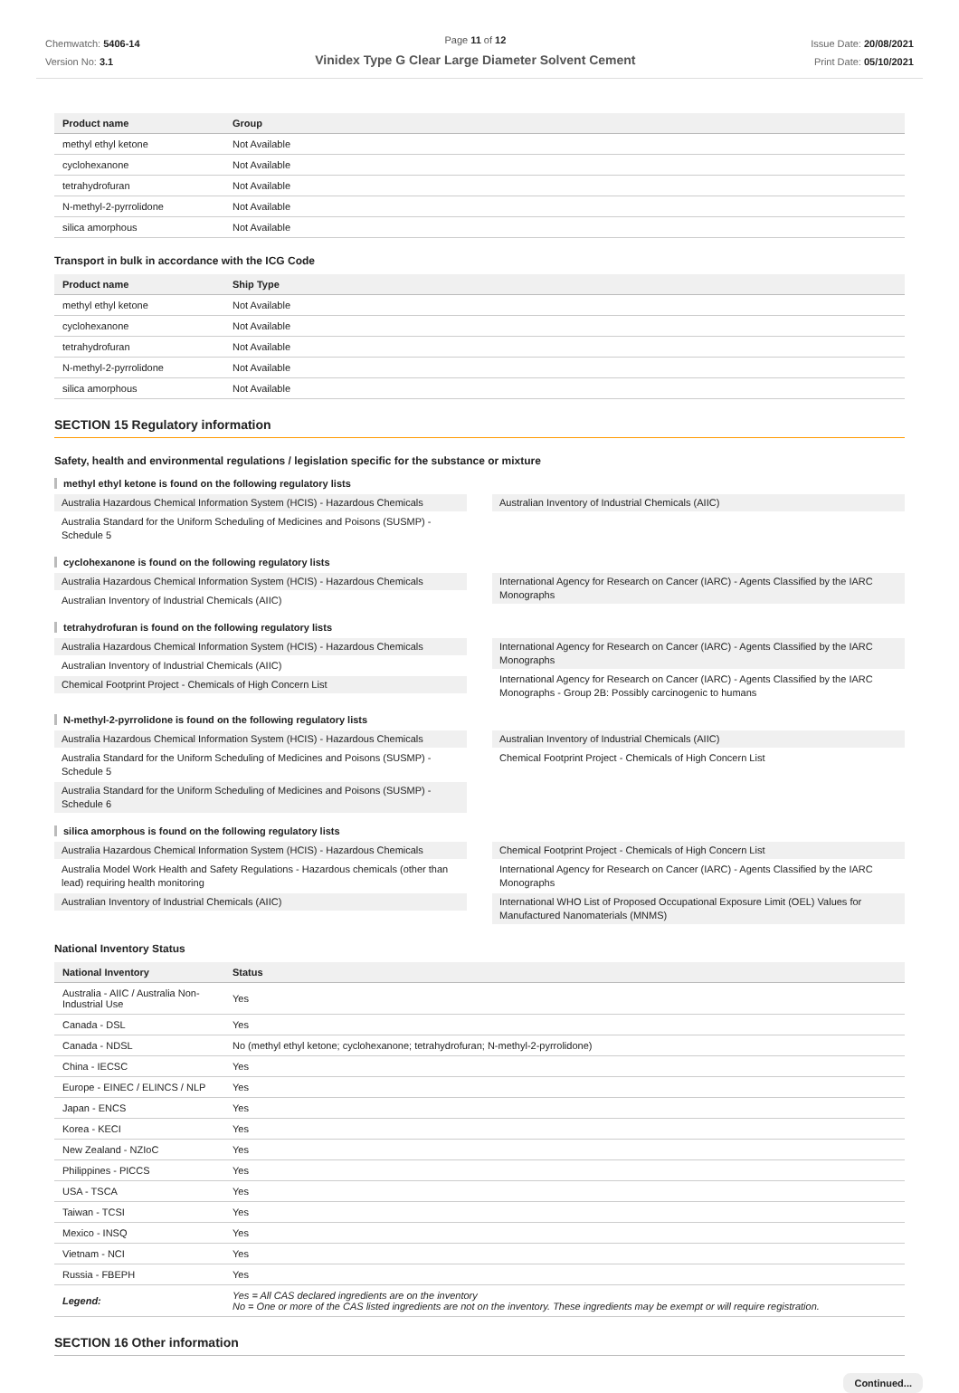Chemwatch: 5406-14
Version No: 3.1
Page 11 of 12
Vinidex Type G Clear Large Diameter Solvent Cement
Issue Date: 20/08/2021
Print Date: 05/10/2021
| Product name | Group |
| --- | --- |
| methyl ethyl ketone | Not Available |
| cyclohexanone | Not Available |
| tetrahydrofuran | Not Available |
| N-methyl-2-pyrrolidone | Not Available |
| silica amorphous | Not Available |
Transport in bulk in accordance with the ICG Code
| Product name | Ship Type |
| --- | --- |
| methyl ethyl ketone | Not Available |
| cyclohexanone | Not Available |
| tetrahydrofuran | Not Available |
| N-methyl-2-pyrrolidone | Not Available |
| silica amorphous | Not Available |
SECTION 15 Regulatory information
Safety, health and environmental regulations / legislation specific for the substance or mixture
methyl ethyl ketone is found on the following regulatory lists
Australia Hazardous Chemical Information System (HCIS) - Hazardous Chemicals
Australia Standard for the Uniform Scheduling of Medicines and Poisons (SUSMP) - Schedule 5
Australian Inventory of Industrial Chemicals (AIIC)
cyclohexanone is found on the following regulatory lists
Australia Hazardous Chemical Information System (HCIS) - Hazardous Chemicals
Australian Inventory of Industrial Chemicals (AIIC)
International Agency for Research on Cancer (IARC) - Agents Classified by the IARC Monographs
tetrahydrofuran is found on the following regulatory lists
Australia Hazardous Chemical Information System (HCIS) - Hazardous Chemicals
Australian Inventory of Industrial Chemicals (AIIC)
Chemical Footprint Project - Chemicals of High Concern List
International Agency for Research on Cancer (IARC) - Agents Classified by the IARC Monographs
International Agency for Research on Cancer (IARC) - Agents Classified by the IARC Monographs - Group 2B: Possibly carcinogenic to humans
N-methyl-2-pyrrolidone is found on the following regulatory lists
Australia Hazardous Chemical Information System (HCIS) - Hazardous Chemicals
Australia Standard for the Uniform Scheduling of Medicines and Poisons (SUSMP) - Schedule 5
Australia Standard for the Uniform Scheduling of Medicines and Poisons (SUSMP) - Schedule 6
Australian Inventory of Industrial Chemicals (AIIC)
Chemical Footprint Project - Chemicals of High Concern List
silica amorphous is found on the following regulatory lists
Australia Hazardous Chemical Information System (HCIS) - Hazardous Chemicals
Australia Model Work Health and Safety Regulations - Hazardous chemicals (other than lead) requiring health monitoring
Australian Inventory of Industrial Chemicals (AIIC)
Chemical Footprint Project - Chemicals of High Concern List
International Agency for Research on Cancer (IARC) - Agents Classified by the IARC Monographs
International WHO List of Proposed Occupational Exposure Limit (OEL) Values for Manufactured Nanomaterials (MNMS)
National Inventory Status
| National Inventory | Status |
| --- | --- |
| Australia - AIIC / Australia Non-Industrial Use | Yes |
| Canada - DSL | Yes |
| Canada - NDSL | No (methyl ethyl ketone; cyclohexanone; tetrahydrofuran; N-methyl-2-pyrrolidone) |
| China - IECSC | Yes |
| Europe - EINEC / ELINCS / NLP | Yes |
| Japan - ENCS | Yes |
| Korea - KECI | Yes |
| New Zealand - NZIoC | Yes |
| Philippines - PICCS | Yes |
| USA - TSCA | Yes |
| Taiwan - TCSI | Yes |
| Mexico - INSQ | Yes |
| Vietnam - NCI | Yes |
| Russia - FBEPH | Yes |
| Legend: | Yes = All CAS declared ingredients are on the inventory No = One or more of the CAS listed ingredients are not on the inventory. These ingredients may be exempt or will require registration. |
SECTION 16 Other information
Continued...